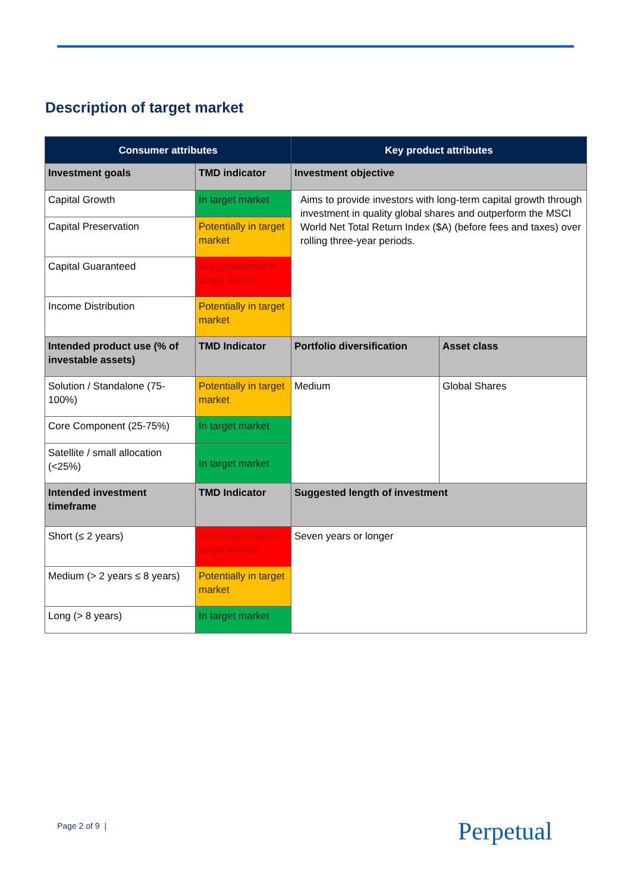Description of target market
| Consumer attributes | | Key product attributes | |
| --- | --- | --- | --- |
| Investment goals | TMD indicator | Investment objective | |
| Capital Growth | In target market | Aims to provide investors with long-term capital growth through investment in quality global shares and outperform the MSCI World Net Total Return Index ($A) (before fees and taxes) over rolling three-year periods. | |
| Capital Preservation | Potentially in target market | | |
| Capital Guaranteed | Not considered in target market | | |
| Income Distribution | Potentially in target market | | |
| Intended product use (% of investable assets) | TMD Indicator | Portfolio diversification | Asset class |
| Solution / Standalone (75-100%) | Potentially in target market | Medium | Global Shares |
| Core Component (25-75%) | In target market | | |
| Satellite / small allocation (<25%) | In target market | | |
| Intended investment timeframe | TMD Indicator | Suggested length of investment | |
| Short (≤ 2 years) | Not considered in target market | Seven years or longer | |
| Medium (> 2 years ≤ 8 years) | Potentially in target market | | |
| Long (> 8 years) | In target market | | |
Page 2 of 9 | Perpetual